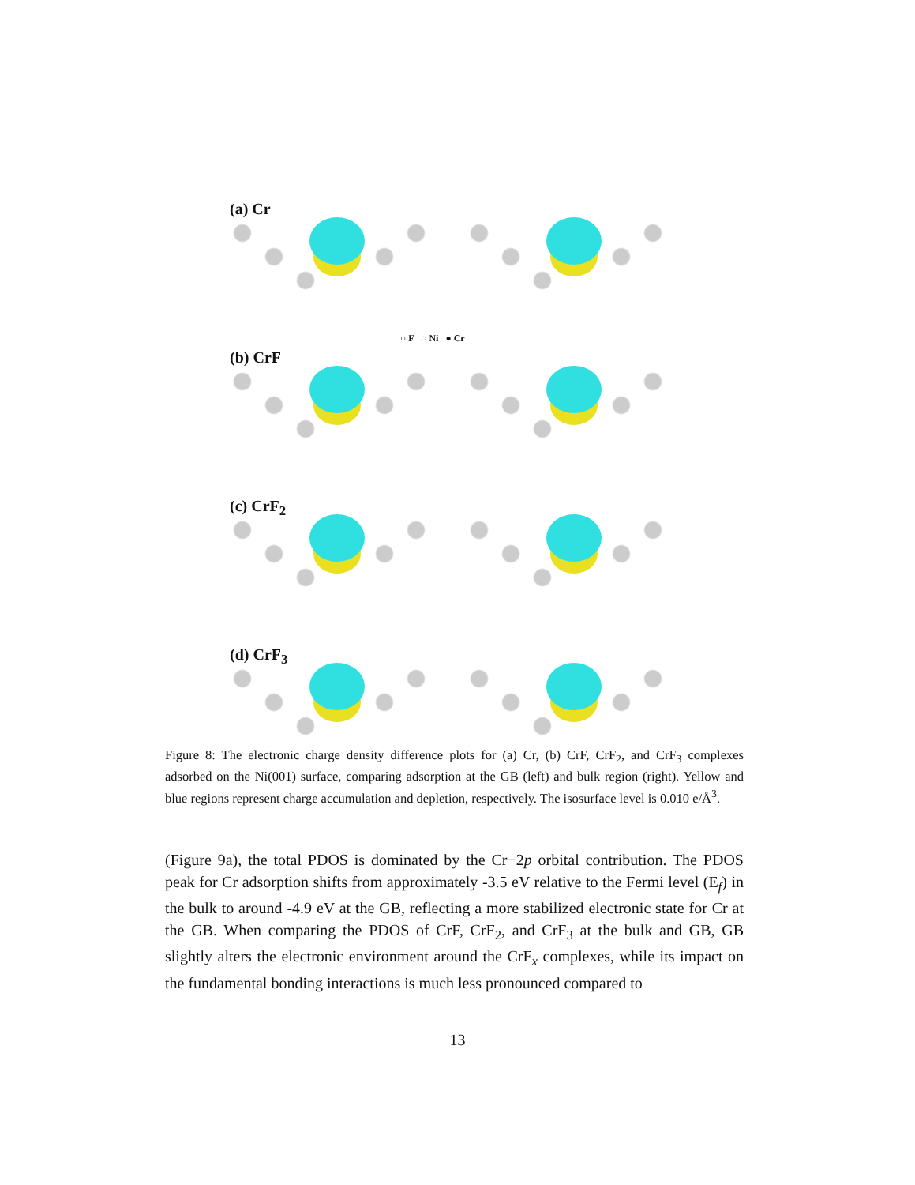(a) Cr
(b) CrF
○ F ○ Ni ● Cr
(c) CrF<sub>2</sub>
(d) CrF<sub>3</sub>
Figure 8: The electronic charge density difference plots for (a) Cr, (b) CrF, CrF<sub>2</sub>, and CrF<sub>3</sub> complexes adsorbed on the Ni(001) surface, comparing adsorption at the GB (left) and bulk region (right). Yellow and blue regions represent charge accumulation and depletion, respectively. The isosurface level is 0.010 e/Å<sup>3</sup>.
(Figure 9a), the total PDOS is dominated by the Cr−2p orbital contribution. The PDOS peak for Cr adsorption shifts from approximately -3.5 eV relative to the Fermi level (E<sub>f</sub>) in the bulk to around -4.9 eV at the GB, reflecting a more stabilized electronic state for Cr at the GB. When comparing the PDOS of CrF, CrF<sub>2</sub>, and CrF<sub>3</sub> at the bulk and GB, GB slightly alters the electronic environment around the CrF<sub>x</sub> complexes, while its impact on the fundamental bonding interactions is much less pronounced compared to
13